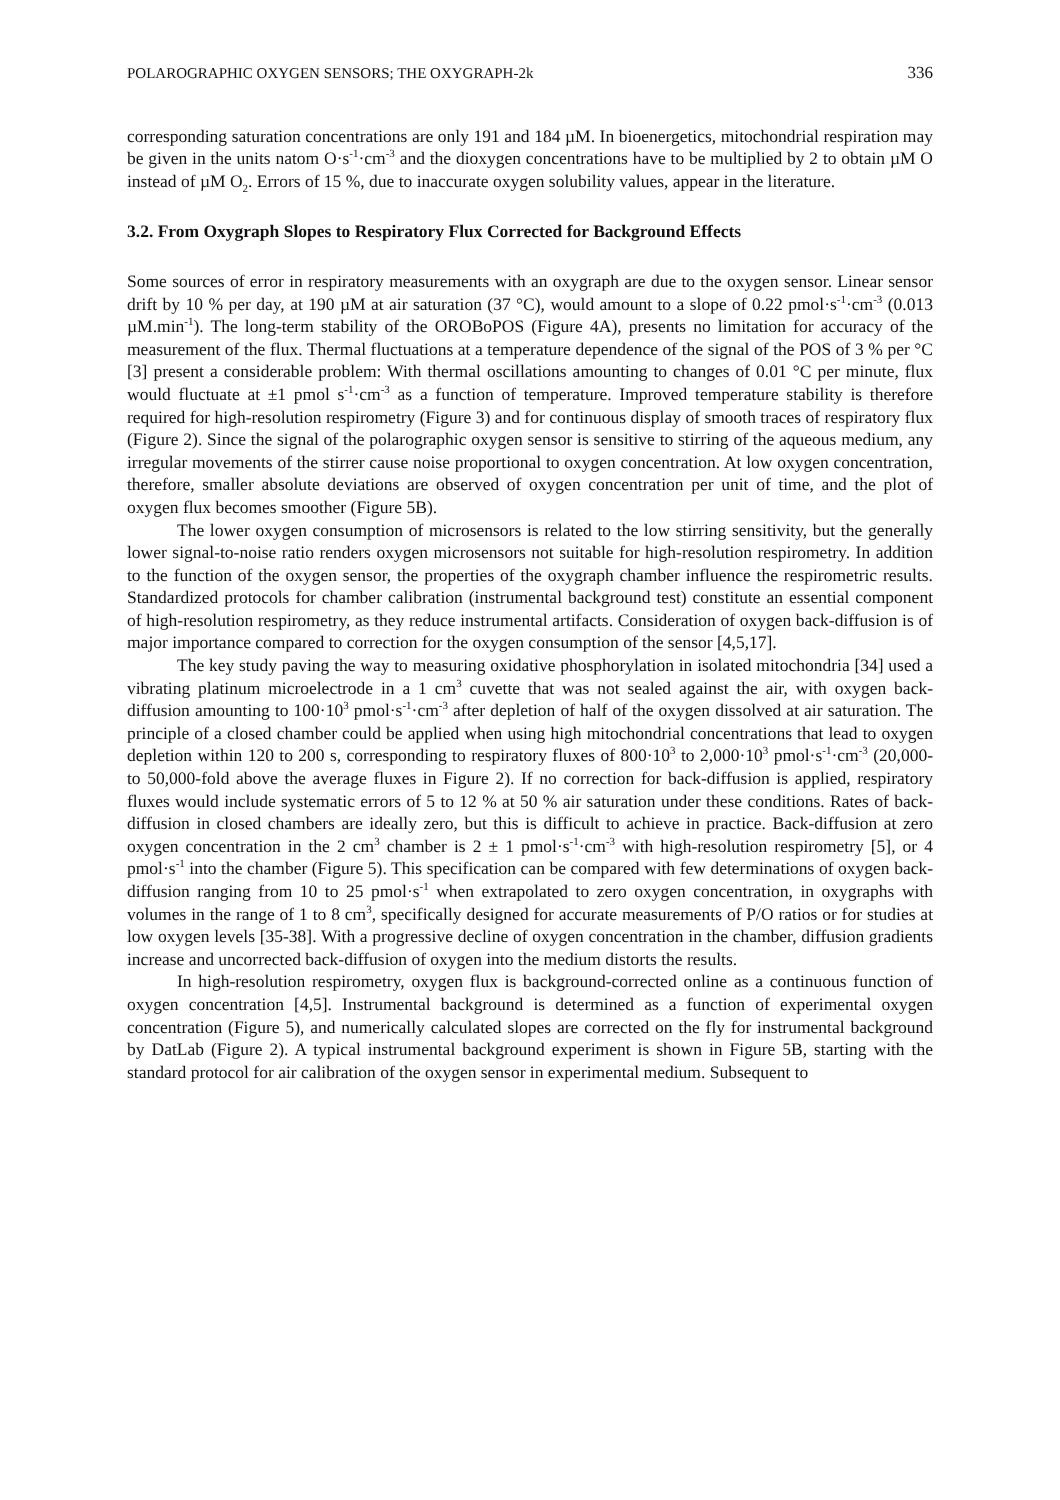POLAROGRAPHIC OXYGEN SENSORS; THE OXYGRAPH-2k 336
corresponding saturation concentrations are only 191 and 184 µM. In bioenergetics, mitochondrial respiration may be given in the units natom O·s<sup>-1</sup>·cm<sup>-3</sup> and the dioxygen concentrations have to be multiplied by 2 to obtain µM O instead of µM O<sub>2</sub>. Errors of 15 %, due to inaccurate oxygen solubility values, appear in the literature.
3.2. From Oxygraph Slopes to Respiratory Flux Corrected for Background Effects
Some sources of error in respiratory measurements with an oxygraph are due to the oxygen sensor. Linear sensor drift by 10 % per day, at 190 µM at air saturation (37 °C), would amount to a slope of 0.22 pmol·s<sup>-1</sup>·cm<sup>-3</sup> (0.013 µM.min<sup>-1</sup>). The long-term stability of the OROBoPOS (Figure 4A), presents no limitation for accuracy of the measurement of the flux. Thermal fluctuations at a temperature dependence of the signal of the POS of 3 % per °C [3] present a considerable problem: With thermal oscillations amounting to changes of 0.01 °C per minute, flux would fluctuate at ±1 pmol s<sup>-1</sup>·cm<sup>-3</sup> as a function of temperature. Improved temperature stability is therefore required for high-resolution respirometry (Figure 3) and for continuous display of smooth traces of respiratory flux (Figure 2). Since the signal of the polarographic oxygen sensor is sensitive to stirring of the aqueous medium, any irregular movements of the stirrer cause noise proportional to oxygen concentration. At low oxygen concentration, therefore, smaller absolute deviations are observed of oxygen concentration per unit of time, and the plot of oxygen flux becomes smoother (Figure 5B).
The lower oxygen consumption of microsensors is related to the low stirring sensitivity, but the generally lower signal-to-noise ratio renders oxygen microsensors not suitable for high-resolution respirometry. In addition to the function of the oxygen sensor, the properties of the oxygraph chamber influence the respirometric results. Standardized protocols for chamber calibration (instrumental background test) constitute an essential component of high-resolution respirometry, as they reduce instrumental artifacts. Consideration of oxygen back-diffusion is of major importance compared to correction for the oxygen consumption of the sensor [4,5,17].
The key study paving the way to measuring oxidative phosphorylation in isolated mitochondria [34] used a vibrating platinum microelectrode in a 1 cm<sup>3</sup> cuvette that was not sealed against the air, with oxygen back-diffusion amounting to 100·10<sup>3</sup> pmol·s<sup>-1</sup>·cm<sup>-3</sup> after depletion of half of the oxygen dissolved at air saturation. The principle of a closed chamber could be applied when using high mitochondrial concentrations that lead to oxygen depletion within 120 to 200 s, corresponding to respiratory fluxes of 800·10<sup>3</sup> to 2,000·10<sup>3</sup> pmol·s<sup>-1</sup>·cm<sup>-3</sup> (20,000- to 50,000-fold above the average fluxes in Figure 2). If no correction for back-diffusion is applied, respiratory fluxes would include systematic errors of 5 to 12 % at 50 % air saturation under these conditions. Rates of back-diffusion in closed chambers are ideally zero, but this is difficult to achieve in practice. Back-diffusion at zero oxygen concentration in the 2 cm<sup>3</sup> chamber is 2 ± 1 pmol·s<sup>-1</sup>·cm<sup>-3</sup> with high-resolution respirometry [5], or 4 pmol·s<sup>-1</sup> into the chamber (Figure 5). This specification can be compared with few determinations of oxygen back-diffusion ranging from 10 to 25 pmol·s<sup>-1</sup> when extrapolated to zero oxygen concentration, in oxygraphs with volumes in the range of 1 to 8 cm<sup>3</sup>, specifically designed for accurate measurements of P/O ratios or for studies at low oxygen levels [35-38]. With a progressive decline of oxygen concentration in the chamber, diffusion gradients increase and uncorrected back-diffusion of oxygen into the medium distorts the results.
In high-resolution respirometry, oxygen flux is background-corrected online as a continuous function of oxygen concentration [4,5]. Instrumental background is determined as a function of experimental oxygen concentration (Figure 5), and numerically calculated slopes are corrected on the fly for instrumental background by DatLab (Figure 2). A typical instrumental background experiment is shown in Figure 5B, starting with the standard protocol for air calibration of the oxygen sensor in experimental medium. Subsequent to